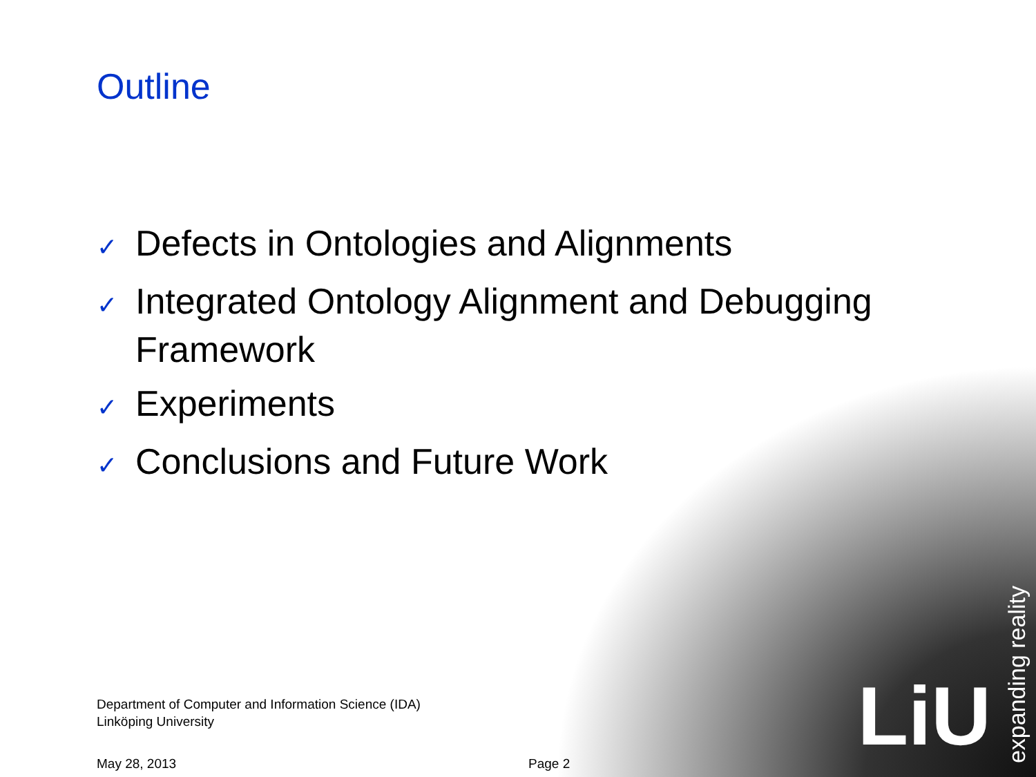Outline
✓ Defects in Ontologies and Alignments
✓ Integrated Ontology Alignment and Debugging Framework
✓ Experiments
✓ Conclusions and Future Work
Department of Computer and Information Science (IDA)
Linköping University
May 28, 2013 Page 2
LiU
expanding reality